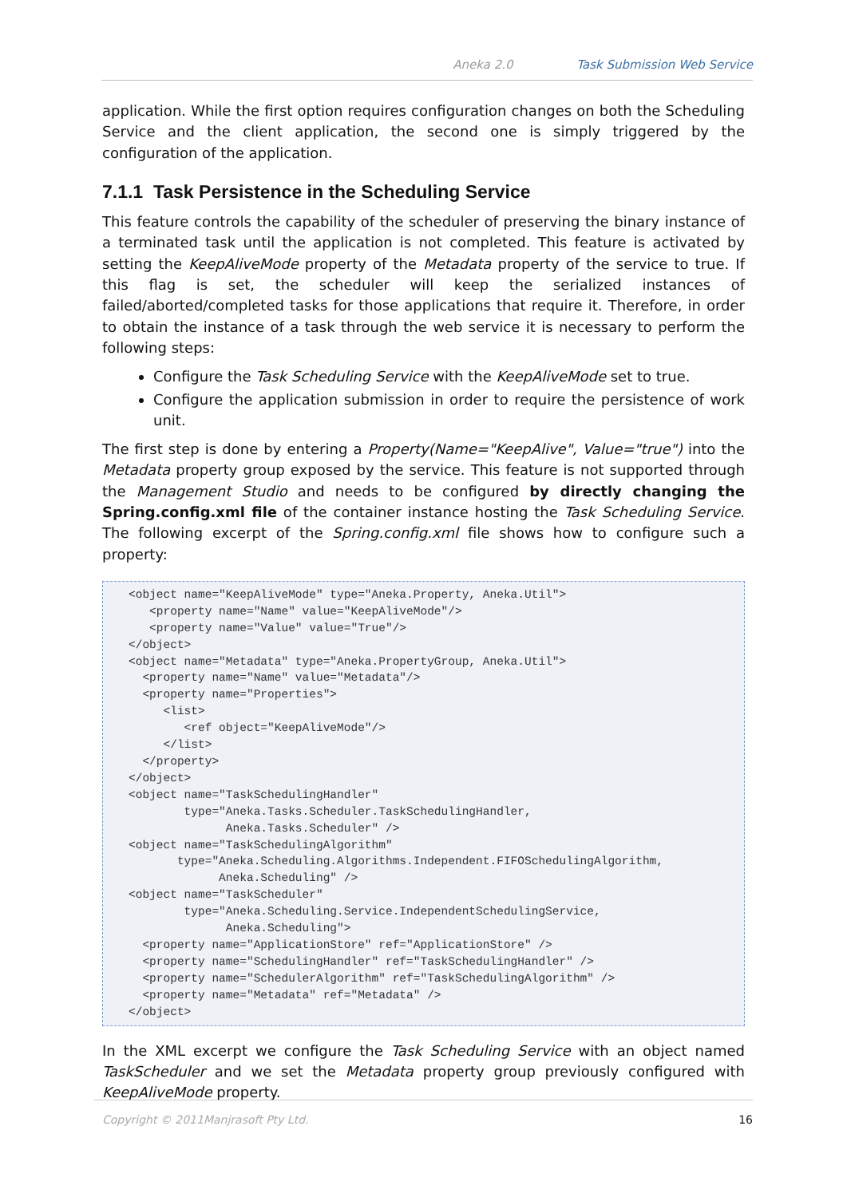Aneka 2.0 Task Submission Web Service
application. While the first option requires configuration changes on both the Scheduling Service and the client application, the second one is simply triggered by the configuration of the application.
7.1.1 Task Persistence in the Scheduling Service
This feature controls the capability of the scheduler of preserving the binary instance of a terminated task until the application is not completed. This feature is activated by setting the KeepAliveMode property of the Metadata property of the service to true. If this flag is set, the scheduler will keep the serialized instances of failed/aborted/completed tasks for those applications that require it. Therefore, in order to obtain the instance of a task through the web service it is necessary to perform the following steps:
Configure the Task Scheduling Service with the KeepAliveMode set to true.
Configure the application submission in order to require the persistence of work unit.
The first step is done by entering a Property(Name="KeepAlive", Value="true") into the Metadata property group exposed by the service. This feature is not supported through the Management Studio and needs to be configured by directly changing the Spring.config.xml file of the container instance hosting the Task Scheduling Service. The following excerpt of the Spring.config.xml file shows how to configure such a property:
<object name="KeepAliveMode" type="Aneka.Property, Aneka.Util">
   <property name="Name" value="KeepAliveMode"/>
   <property name="Value" value="True"/>
</object>
<object name="Metadata" type="Aneka.PropertyGroup, Aneka.Util">
  <property name="Name" value="Metadata"/>
  <property name="Properties">
     <list>
        <ref object="KeepAliveMode"/>
     </list>
  </property>
</object>
<object name="TaskSchedulingHandler"
        type="Aneka.Tasks.Scheduler.TaskSchedulingHandler,
              Aneka.Tasks.Scheduler" />
<object name="TaskSchedulingAlgorithm"
       type="Aneka.Scheduling.Algorithms.Independent.FIFOSchedulingAlgorithm,
             Aneka.Scheduling" />
<object name="TaskScheduler"
        type="Aneka.Scheduling.Service.IndependentSchedulingService,
              Aneka.Scheduling">
  <property name="ApplicationStore" ref="ApplicationStore" />
  <property name="SchedulingHandler" ref="TaskSchedulingHandler" />
  <property name="SchedulerAlgorithm" ref="TaskSchedulingAlgorithm" />
  <property name="Metadata" ref="Metadata" />
</object>
In the XML excerpt we configure the Task Scheduling Service with an object named TaskScheduler and we set the Metadata property group previously configured with KeepAliveMode property.
Copyright © 2011Manjrasoft Pty Ltd. 16